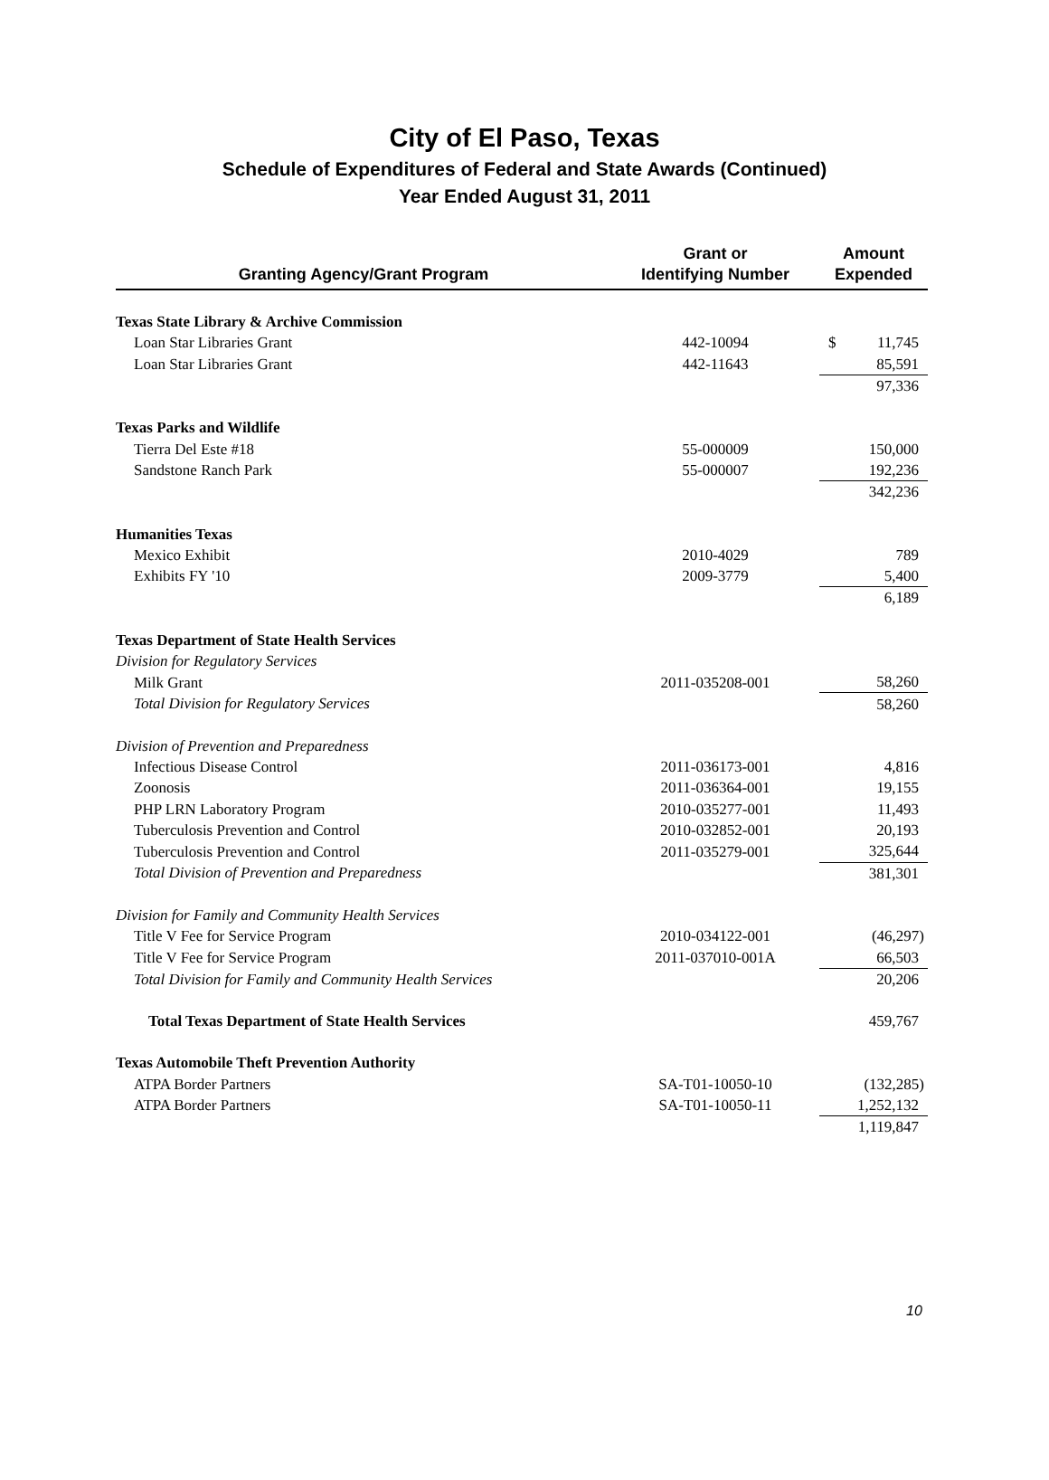City of El Paso, Texas
Schedule of Expenditures of Federal and State Awards (Continued)
Year Ended August 31, 2011
| Granting Agency/Grant Program | Grant or Identifying Number | Amount Expended |
| --- | --- | --- |
| Texas State Library & Archive Commission | | |
| Loan Star Libraries Grant | 442-10094 | $ 11,745 |
| Loan Star Libraries Grant | 442-11643 | 85,591 |
| | | 97,336 |
| Texas Parks and Wildlife | | |
| Tierra Del Este #18 | 55-000009 | 150,000 |
| Sandstone Ranch Park | 55-000007 | 192,236 |
| | | 342,236 |
| Humanities Texas | | |
| Mexico Exhibit | 2010-4029 | 789 |
| Exhibits FY '10 | 2009-3779 | 5,400 |
| | | 6,189 |
| Texas Department of State Health Services | | |
| Division for Regulatory Services | | |
| Milk Grant | 2011-035208-001 | 58,260 |
| Total Division for Regulatory Services | | 58,260 |
| Division of Prevention and Preparedness | | |
| Infectious Disease Control | 2011-036173-001 | 4,816 |
| Zoonosis | 2011-036364-001 | 19,155 |
| PHP LRN Laboratory Program | 2010-035277-001 | 11,493 |
| Tuberculosis Prevention and Control | 2010-032852-001 | 20,193 |
| Tuberculosis Prevention and Control | 2011-035279-001 | 325,644 |
| Total Division of Prevention and Preparedness | | 381,301 |
| Division for Family and Community Health Services | | |
| Title V Fee for Service Program | 2010-034122-001 | (46,297) |
| Title V Fee for Service Program | 2011-037010-001A | 66,503 |
| Total Division for Family and Community Health Services | | 20,206 |
| Total Texas Department of State Health Services | | 459,767 |
| Texas Automobile Theft Prevention Authority | | |
| ATPA Border Partners | SA-T01-10050-10 | (132,285) |
| ATPA Border Partners | SA-T01-10050-11 | 1,252,132 |
| | | 1,119,847 |
10